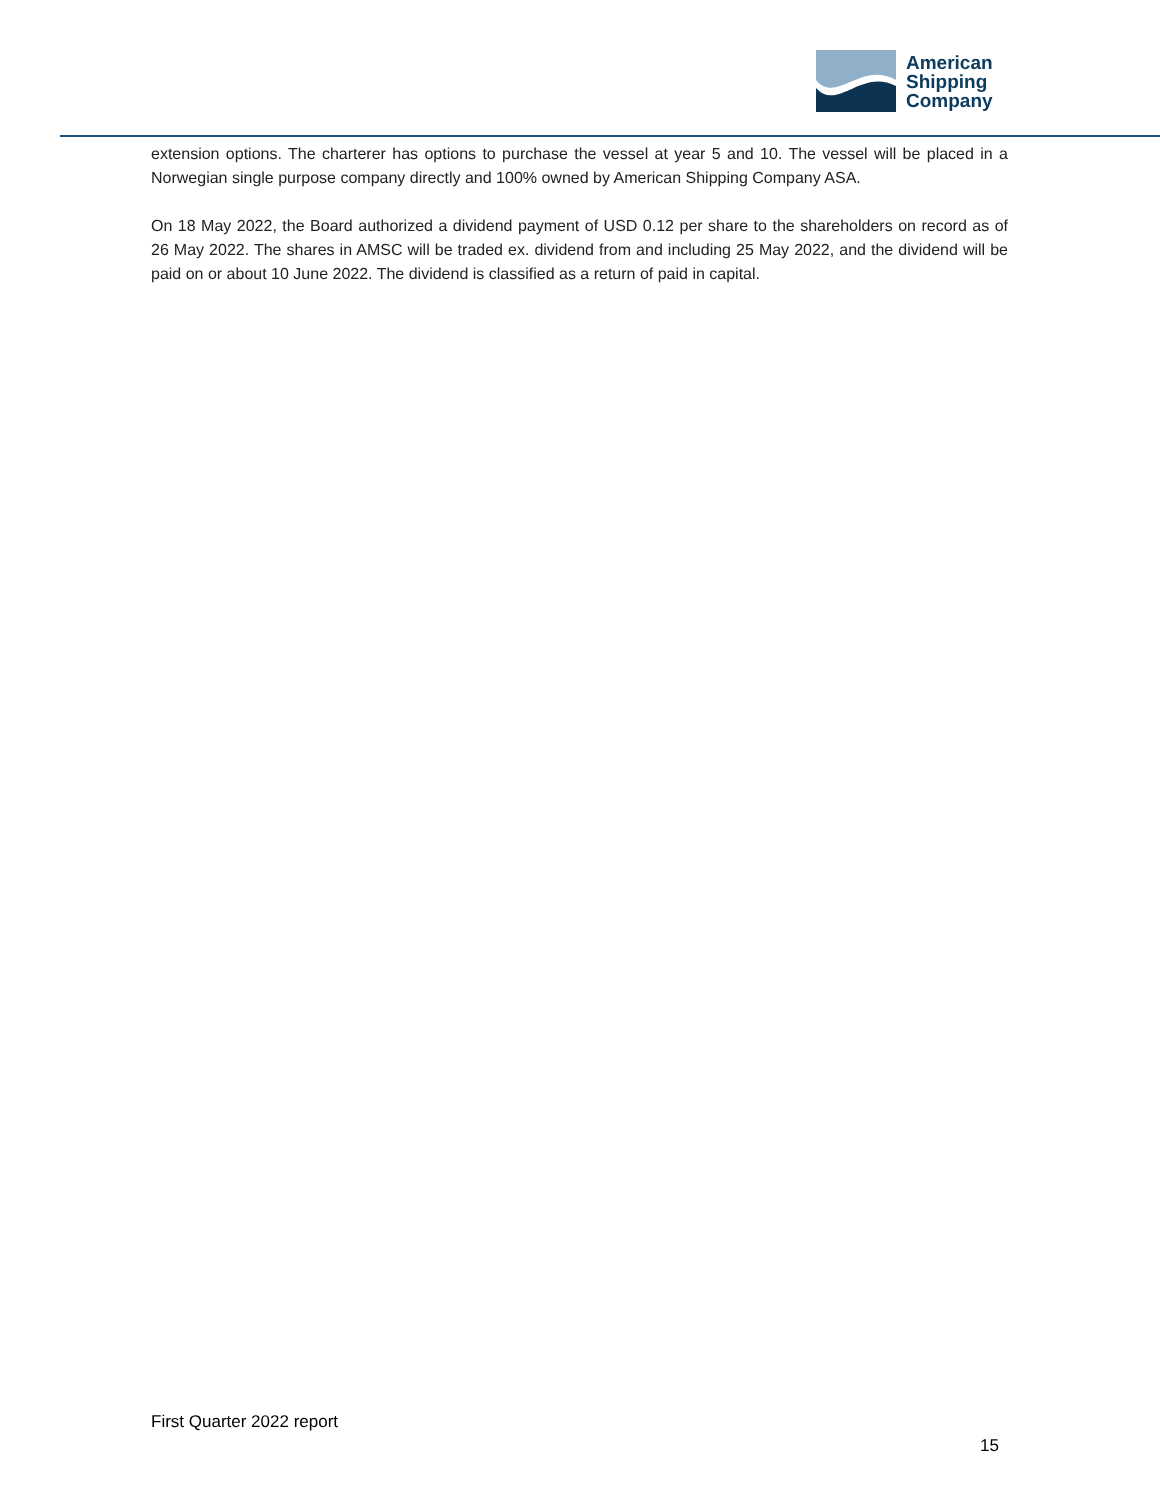American
Shipping
Company
extension options. The charterer has options to purchase the vessel at year 5 and 10. The vessel will be placed in a Norwegian single purpose company directly and 100% owned by American Shipping Company ASA.
On 18 May 2022, the Board authorized a dividend payment of USD 0.12 per share to the shareholders on record as of 26 May 2022. The shares in AMSC will be traded ex. dividend from and including 25 May 2022, and the dividend will be paid on or about 10 June 2022. The dividend is classified as a return of paid in capital.
First Quarter 2022 report
15